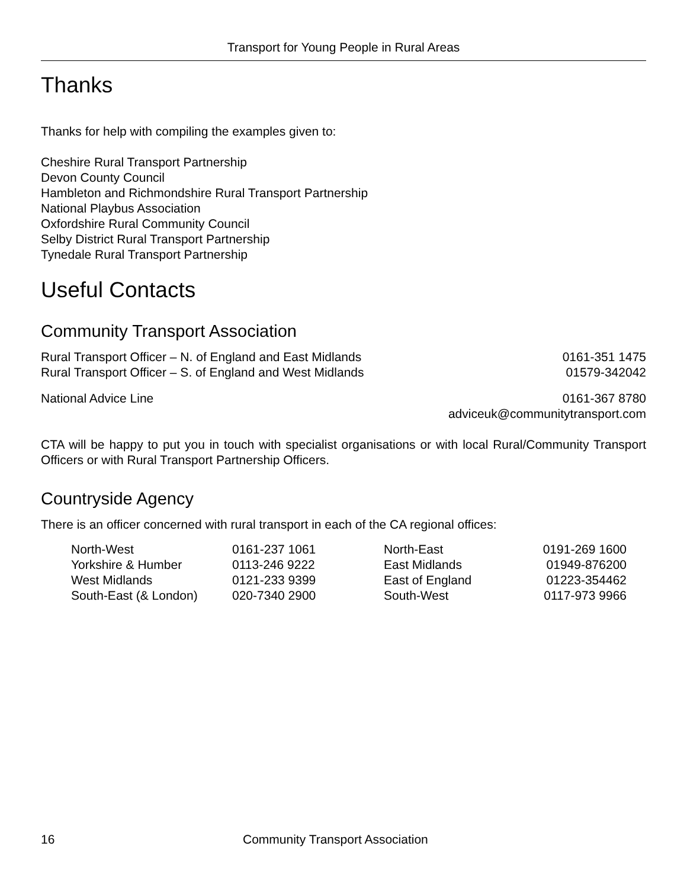Transport for Young People in Rural Areas
Thanks
Thanks for help with compiling the examples given to:
Cheshire Rural Transport Partnership
Devon County Council
Hambleton and Richmondshire Rural Transport Partnership
National Playbus Association
Oxfordshire Rural Community Council
Selby District Rural Transport Partnership
Tynedale Rural Transport Partnership
Useful Contacts
Community Transport Association
| Rural Transport Officer – N. of England and East Midlands | 0161-351 1475 |
| Rural Transport Officer – S. of England and West Midlands | 01579-342042 |
| National Advice Line | 0161-367 8780 |
| | adviceuk@communitytransport.com |
CTA will be happy to put you in touch with specialist organisations or with local Rural/Community Transport Officers or with Rural Transport Partnership Officers.
Countryside Agency
There is an officer concerned with rural transport in each of the CA regional offices:
| North-West | 0161-237 1061 | North-East | 0191-269 1600 |
| Yorkshire & Humber | 0113-246 9222 | East Midlands | 01949-876200 |
| West Midlands | 0121-233 9399 | East of England | 01223-354462 |
| South-East (& London) | 020-7340 2900 | South-West | 0117-973 9966 |
16 Community Transport Association